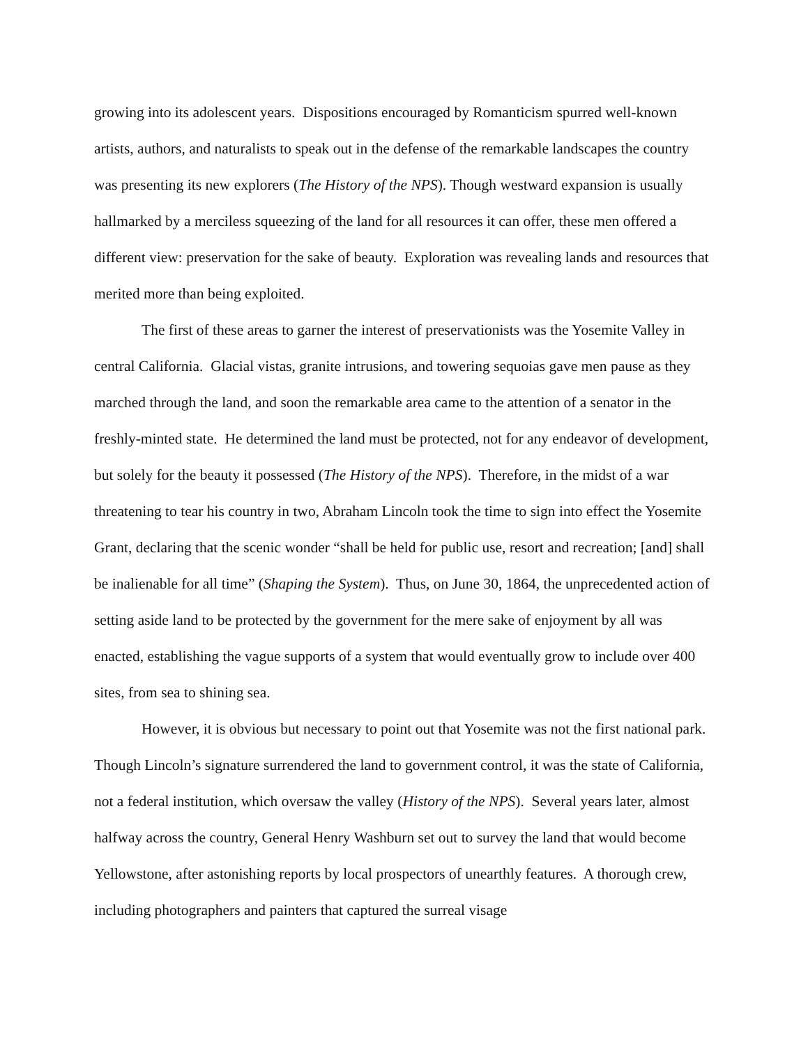growing into its adolescent years. Dispositions encouraged by Romanticism spurred well-known artists, authors, and naturalists to speak out in the defense of the remarkable landscapes the country was presenting its new explorers (The History of the NPS). Though westward expansion is usually hallmarked by a merciless squeezing of the land for all resources it can offer, these men offered a different view: preservation for the sake of beauty. Exploration was revealing lands and resources that merited more than being exploited.
The first of these areas to garner the interest of preservationists was the Yosemite Valley in central California. Glacial vistas, granite intrusions, and towering sequoias gave men pause as they marched through the land, and soon the remarkable area came to the attention of a senator in the freshly-minted state. He determined the land must be protected, not for any endeavor of development, but solely for the beauty it possessed (The History of the NPS). Therefore, in the midst of a war threatening to tear his country in two, Abraham Lincoln took the time to sign into effect the Yosemite Grant, declaring that the scenic wonder “shall be held for public use, resort and recreation; [and] shall be inalienable for all time” (Shaping the System). Thus, on June 30, 1864, the unprecedented action of setting aside land to be protected by the government for the mere sake of enjoyment by all was enacted, establishing the vague supports of a system that would eventually grow to include over 400 sites, from sea to shining sea.
However, it is obvious but necessary to point out that Yosemite was not the first national park. Though Lincoln’s signature surrendered the land to government control, it was the state of California, not a federal institution, which oversaw the valley (History of the NPS). Several years later, almost halfway across the country, General Henry Washburn set out to survey the land that would become Yellowstone, after astonishing reports by local prospectors of unearthly features. A thorough crew, including photographers and painters that captured the surreal visage